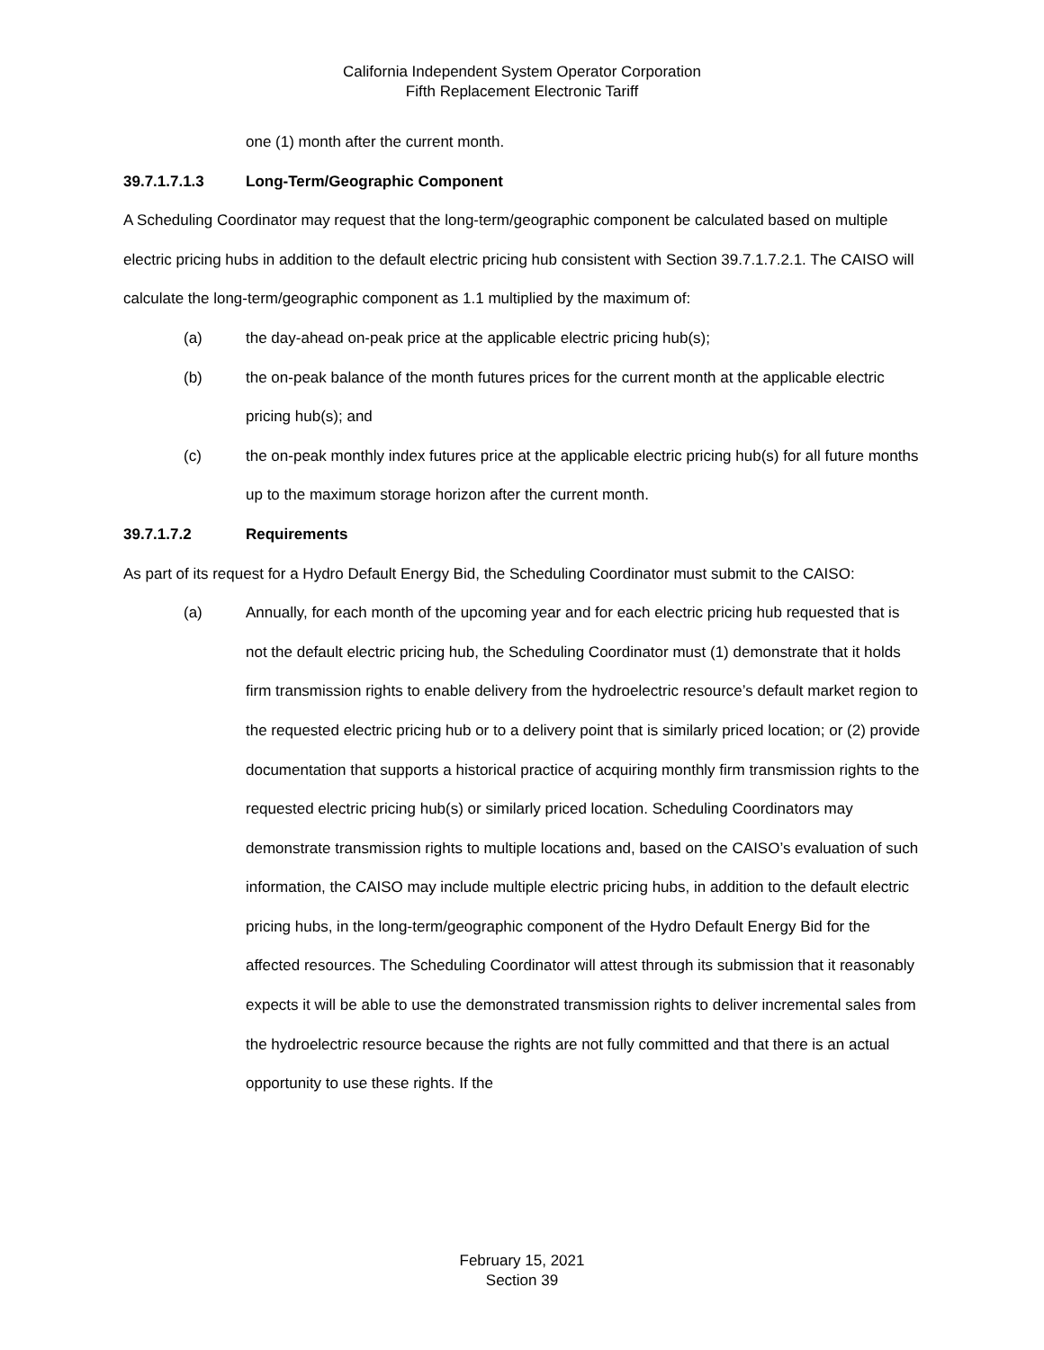California Independent System Operator Corporation
Fifth Replacement Electronic Tariff
one (1) month after the current month.
39.7.1.7.1.3 Long-Term/Geographic Component
A Scheduling Coordinator may request that the long-term/geographic component be calculated based on multiple electric pricing hubs in addition to the default electric pricing hub consistent with Section 39.7.1.7.2.1. The CAISO will calculate the long-term/geographic component as 1.1 multiplied by the maximum of:
(a) the day-ahead on-peak price at the applicable electric pricing hub(s);
(b) the on-peak balance of the month futures prices for the current month at the applicable electric pricing hub(s); and
(c) the on-peak monthly index futures price at the applicable electric pricing hub(s) for all future months up to the maximum storage horizon after the current month.
39.7.1.7.2 Requirements
As part of its request for a Hydro Default Energy Bid, the Scheduling Coordinator must submit to the CAISO:
(a) Annually, for each month of the upcoming year and for each electric pricing hub requested that is not the default electric pricing hub, the Scheduling Coordinator must (1) demonstrate that it holds firm transmission rights to enable delivery from the hydroelectric resource’s default market region to the requested electric pricing hub or to a delivery point that is similarly priced location; or (2) provide documentation that supports a historical practice of acquiring monthly firm transmission rights to the requested electric pricing hub(s) or similarly priced location. Scheduling Coordinators may demonstrate transmission rights to multiple locations and, based on the CAISO’s evaluation of such information, the CAISO may include multiple electric pricing hubs, in addition to the default electric pricing hubs, in the long-term/geographic component of the Hydro Default Energy Bid for the affected resources. The Scheduling Coordinator will attest through its submission that it reasonably expects it will be able to use the demonstrated transmission rights to deliver incremental sales from the hydroelectric resource because the rights are not fully committed and that there is an actual opportunity to use these rights. If the
February 15, 2021
Section 39